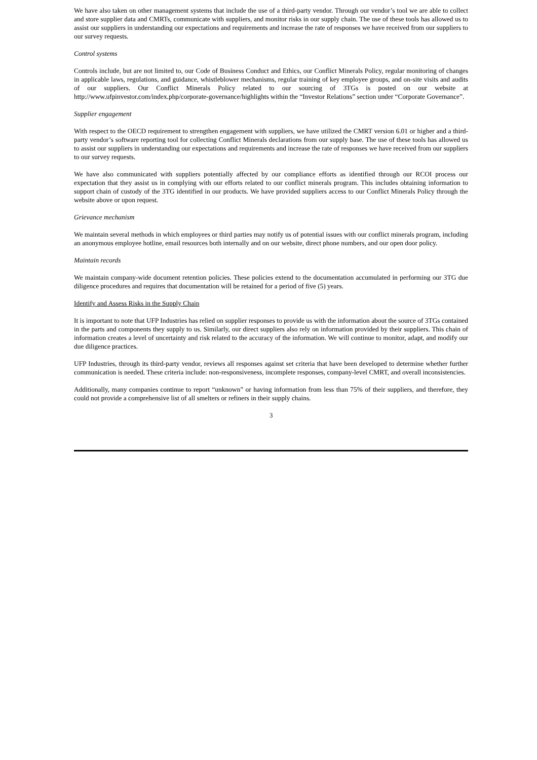We have also taken on other management systems that include the use of a third-party vendor. Through our vendor’s tool we are able to collect and store supplier data and CMRTs, communicate with suppliers, and monitor risks in our supply chain. The use of these tools has allowed us to assist our suppliers in understanding our expectations and requirements and increase the rate of responses we have received from our suppliers to our survey requests.
Control systems
Controls include, but are not limited to, our Code of Business Conduct and Ethics, our Conflict Minerals Policy, regular monitoring of changes in applicable laws, regulations, and guidance, whistleblower mechanisms, regular training of key employee groups, and on-site visits and audits of our suppliers. Our Conflict Minerals Policy related to our sourcing of 3TGs is posted on our website at http://www.ufpinvestor.com/index.php/corporate-governance/highlights within the “Investor Relations” section under “Corporate Governance”.
Supplier engagement
With respect to the OECD requirement to strengthen engagement with suppliers, we have utilized the CMRT version 6.01 or higher and a third-party vendor’s software reporting tool for collecting Conflict Minerals declarations from our supply base. The use of these tools has allowed us to assist our suppliers in understanding our expectations and requirements and increase the rate of responses we have received from our suppliers to our survey requests.
We have also communicated with suppliers potentially affected by our compliance efforts as identified through our RCOI process our expectation that they assist us in complying with our efforts related to our conflict minerals program. This includes obtaining information to support chain of custody of the 3TG identified in our products. We have provided suppliers access to our Conflict Minerals Policy through the website above or upon request.
Grievance mechanism
We maintain several methods in which employees or third parties may notify us of potential issues with our conflict minerals program, including an anonymous employee hotline, email resources both internally and on our website, direct phone numbers, and our open door policy.
Maintain records
We maintain company-wide document retention policies. These policies extend to the documentation accumulated in performing our 3TG due diligence procedures and requires that documentation will be retained for a period of five (5) years.
Identify and Assess Risks in the Supply Chain
It is important to note that UFP Industries has relied on supplier responses to provide us with the information about the source of 3TGs contained in the parts and components they supply to us. Similarly, our direct suppliers also rely on information provided by their suppliers. This chain of information creates a level of uncertainty and risk related to the accuracy of the information. We will continue to monitor, adapt, and modify our due diligence practices.
UFP Industries, through its third-party vendor, reviews all responses against set criteria that have been developed to determine whether further communication is needed. These criteria include: non-responsiveness, incomplete responses, company-level CMRT, and overall inconsistencies.
Additionally, many companies continue to report “unknown” or having information from less than 75% of their suppliers, and therefore, they could not provide a comprehensive list of all smelters or refiners in their supply chains.
3